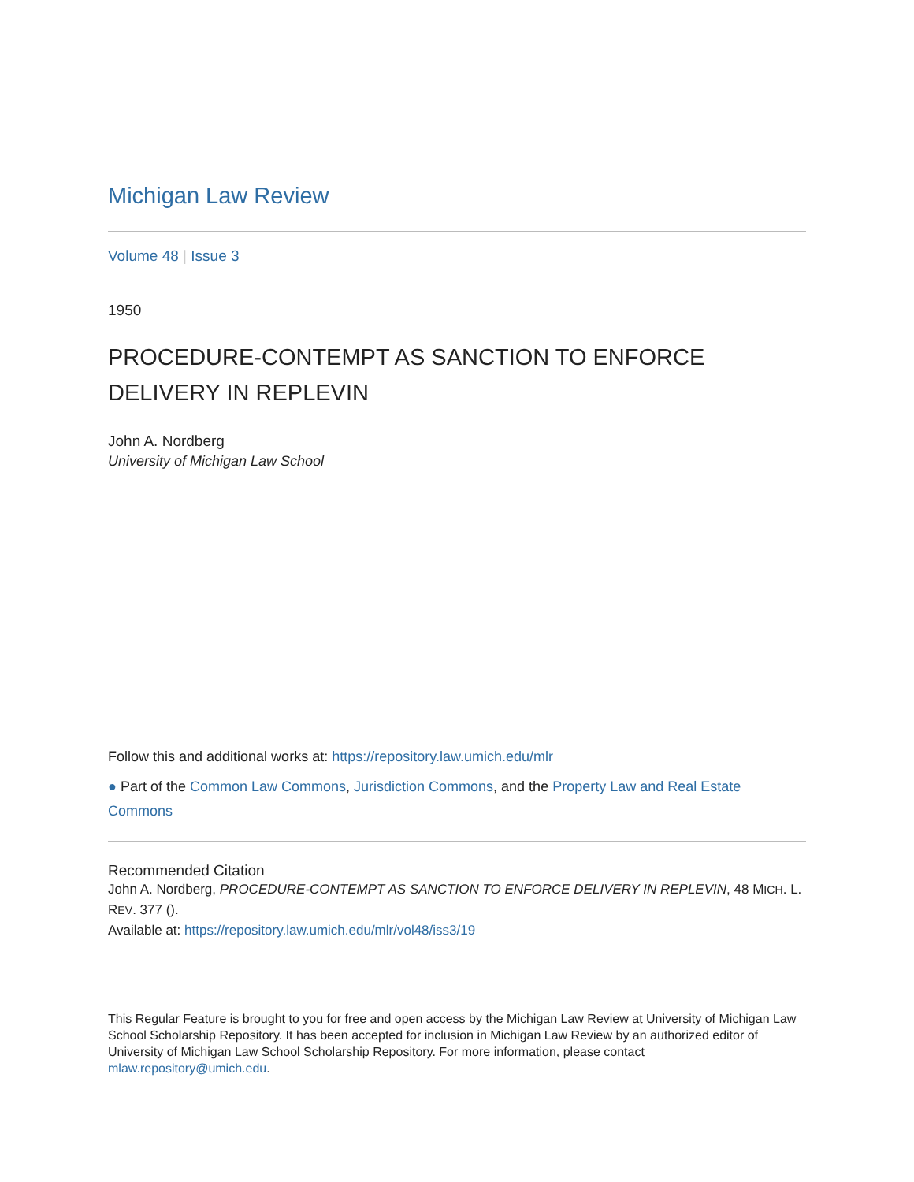Michigan Law Review
Volume 48 | Issue 3
1950
PROCEDURE-CONTEMPT AS SANCTION TO ENFORCE DELIVERY IN REPLEVIN
John A. Nordberg
University of Michigan Law School
Follow this and additional works at: https://repository.law.umich.edu/mlr
● Part of the Common Law Commons, Jurisdiction Commons, and the Property Law and Real Estate Commons
Recommended Citation
John A. Nordberg, PROCEDURE-CONTEMPT AS SANCTION TO ENFORCE DELIVERY IN REPLEVIN, 48 MICH. L. REV. 377 ().
Available at: https://repository.law.umich.edu/mlr/vol48/iss3/19
This Regular Feature is brought to you for free and open access by the Michigan Law Review at University of Michigan Law School Scholarship Repository. It has been accepted for inclusion in Michigan Law Review by an authorized editor of University of Michigan Law School Scholarship Repository. For more information, please contact mlaw.repository@umich.edu.